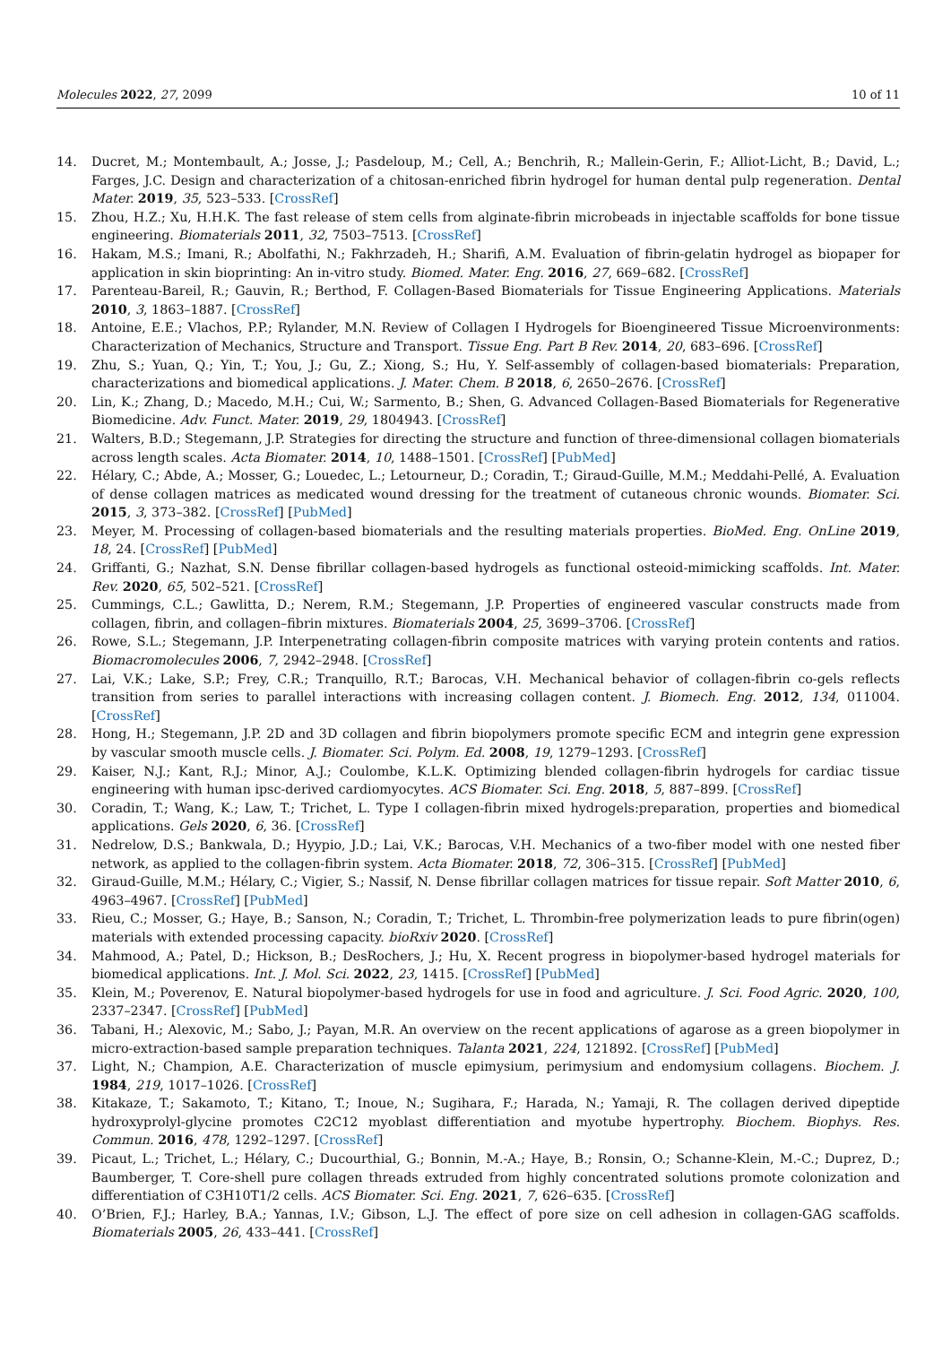Molecules 2022, 27, 2099 10 of 11
14. Ducret, M.; Montembault, A.; Josse, J.; Pasdeloup, M.; Cell, A.; Benchrih, R.; Mallein-Gerin, F.; Alliot-Licht, B.; David, L.; Farges, J.C. Design and characterization of a chitosan-enriched fibrin hydrogel for human dental pulp regeneration. Dental Mater. 2019, 35, 523–533. [CrossRef]
15. Zhou, H.Z.; Xu, H.H.K. The fast release of stem cells from alginate-fibrin microbeads in injectable scaffolds for bone tissue engineering. Biomaterials 2011, 32, 7503–7513. [CrossRef]
16. Hakam, M.S.; Imani, R.; Abolfathi, N.; Fakhrzadeh, H.; Sharifi, A.M. Evaluation of fibrin-gelatin hydrogel as biopaper for application in skin bioprinting: An in-vitro study. Biomed. Mater. Eng. 2016, 27, 669–682. [CrossRef]
17. Parenteau-Bareil, R.; Gauvin, R.; Berthod, F. Collagen-Based Biomaterials for Tissue Engineering Applications. Materials 2010, 3, 1863–1887. [CrossRef]
18. Antoine, E.E.; Vlachos, P.P.; Rylander, M.N. Review of Collagen I Hydrogels for Bioengineered Tissue Microenvironments: Characterization of Mechanics, Structure and Transport. Tissue Eng. Part B Rev. 2014, 20, 683–696. [CrossRef]
19. Zhu, S.; Yuan, Q.; Yin, T.; You, J.; Gu, Z.; Xiong, S.; Hu, Y. Self-assembly of collagen-based biomaterials: Preparation, characterizations and biomedical applications. J. Mater. Chem. B 2018, 6, 2650–2676. [CrossRef]
20. Lin, K.; Zhang, D.; Macedo, M.H.; Cui, W.; Sarmento, B.; Shen, G. Advanced Collagen-Based Biomaterials for Regenerative Biomedicine. Adv. Funct. Mater. 2019, 29, 1804943. [CrossRef]
21. Walters, B.D.; Stegemann, J.P. Strategies for directing the structure and function of three-dimensional collagen biomaterials across length scales. Acta Biomater. 2014, 10, 1488–1501. [CrossRef] [PubMed]
22. Hélary, C.; Abde, A.; Mosser, G.; Louedec, L.; Letourneur, D.; Coradin, T.; Giraud-Guille, M.M.; Meddahi-Pellé, A. Evaluation of dense collagen matrices as medicated wound dressing for the treatment of cutaneous chronic wounds. Biomater. Sci. 2015, 3, 373–382. [CrossRef] [PubMed]
23. Meyer, M. Processing of collagen-based biomaterials and the resulting materials properties. BioMed. Eng. OnLine 2019, 18, 24. [CrossRef] [PubMed]
24. Griffanti, G.; Nazhat, S.N. Dense fibrillar collagen-based hydrogels as functional osteoid-mimicking scaffolds. Int. Mater. Rev. 2020, 65, 502–521. [CrossRef]
25. Cummings, C.L.; Gawlitta, D.; Nerem, R.M.; Stegemann, J.P. Properties of engineered vascular constructs made from collagen, fibrin, and collagen–fibrin mixtures. Biomaterials 2004, 25, 3699–3706. [CrossRef]
26. Rowe, S.L.; Stegemann, J.P. Interpenetrating collagen-fibrin composite matrices with varying protein contents and ratios. Biomacromolecules 2006, 7, 2942–2948. [CrossRef]
27. Lai, V.K.; Lake, S.P.; Frey, C.R.; Tranquillo, R.T.; Barocas, V.H. Mechanical behavior of collagen-fibrin co-gels reflects transition from series to parallel interactions with increasing collagen content. J. Biomech. Eng. 2012, 134, 011004. [CrossRef]
28. Hong, H.; Stegemann, J.P. 2D and 3D collagen and fibrin biopolymers promote specific ECM and integrin gene expression by vascular smooth muscle cells. J. Biomater. Sci. Polym. Ed. 2008, 19, 1279–1293. [CrossRef]
29. Kaiser, N.J.; Kant, R.J.; Minor, A.J.; Coulombe, K.L.K. Optimizing blended collagen-fibrin hydrogels for cardiac tissue engineering with human ipsc-derived cardiomyocytes. ACS Biomater. Sci. Eng. 2018, 5, 887–899. [CrossRef]
30. Coradin, T.; Wang, K.; Law, T.; Trichet, L. Type I collagen-fibrin mixed hydrogels:preparation, properties and biomedical applications. Gels 2020, 6, 36. [CrossRef]
31. Nedrelow, D.S.; Bankwala, D.; Hyypio, J.D.; Lai, V.K.; Barocas, V.H. Mechanics of a two-fiber model with one nested fiber network, as applied to the collagen-fibrin system. Acta Biomater. 2018, 72, 306–315. [CrossRef] [PubMed]
32. Giraud-Guille, M.M.; Hélary, C.; Vigier, S.; Nassif, N. Dense fibrillar collagen matrices for tissue repair. Soft Matter 2010, 6, 4963–4967. [CrossRef] [PubMed]
33. Rieu, C.; Mosser, G.; Haye, B.; Sanson, N.; Coradin, T.; Trichet, L. Thrombin-free polymerization leads to pure fibrin(ogen) materials with extended processing capacity. bioRxiv 2020. [CrossRef]
34. Mahmood, A.; Patel, D.; Hickson, B.; DesRochers, J.; Hu, X. Recent progress in biopolymer-based hydrogel materials for biomedical applications. Int. J. Mol. Sci. 2022, 23, 1415. [CrossRef] [PubMed]
35. Klein, M.; Poverenov, E. Natural biopolymer-based hydrogels for use in food and agriculture. J. Sci. Food Agric. 2020, 100, 2337–2347. [CrossRef] [PubMed]
36. Tabani, H.; Alexovic, M.; Sabo, J.; Payan, M.R. An overview on the recent applications of agarose as a green biopolymer in micro-extraction-based sample preparation techniques. Talanta 2021, 224, 121892. [CrossRef] [PubMed]
37. Light, N.; Champion, A.E. Characterization of muscle epimysium, perimysium and endomysium collagens. Biochem. J. 1984, 219, 1017–1026. [CrossRef]
38. Kitakaze, T.; Sakamoto, T.; Kitano, T.; Inoue, N.; Sugihara, F.; Harada, N.; Yamaji, R. The collagen derived dipeptide hydroxyprolyl-glycine promotes C2C12 myoblast differentiation and myotube hypertrophy. Biochem. Biophys. Res. Commun. 2016, 478, 1292–1297. [CrossRef]
39. Picaut, L.; Trichet, L.; Hélary, C.; Ducourthial, G.; Bonnin, M.-A.; Haye, B.; Ronsin, O.; Schanne-Klein, M.-C.; Duprez, D.; Baumberger, T. Core-shell pure collagen threads extruded from highly concentrated solutions promote colonization and differentiation of C3H10T1/2 cells. ACS Biomater. Sci. Eng. 2021, 7, 626–635. [CrossRef]
40. O’Brien, F.J.; Harley, B.A.; Yannas, I.V.; Gibson, L.J. The effect of pore size on cell adhesion in collagen-GAG scaffolds. Biomaterials 2005, 26, 433–441. [CrossRef]